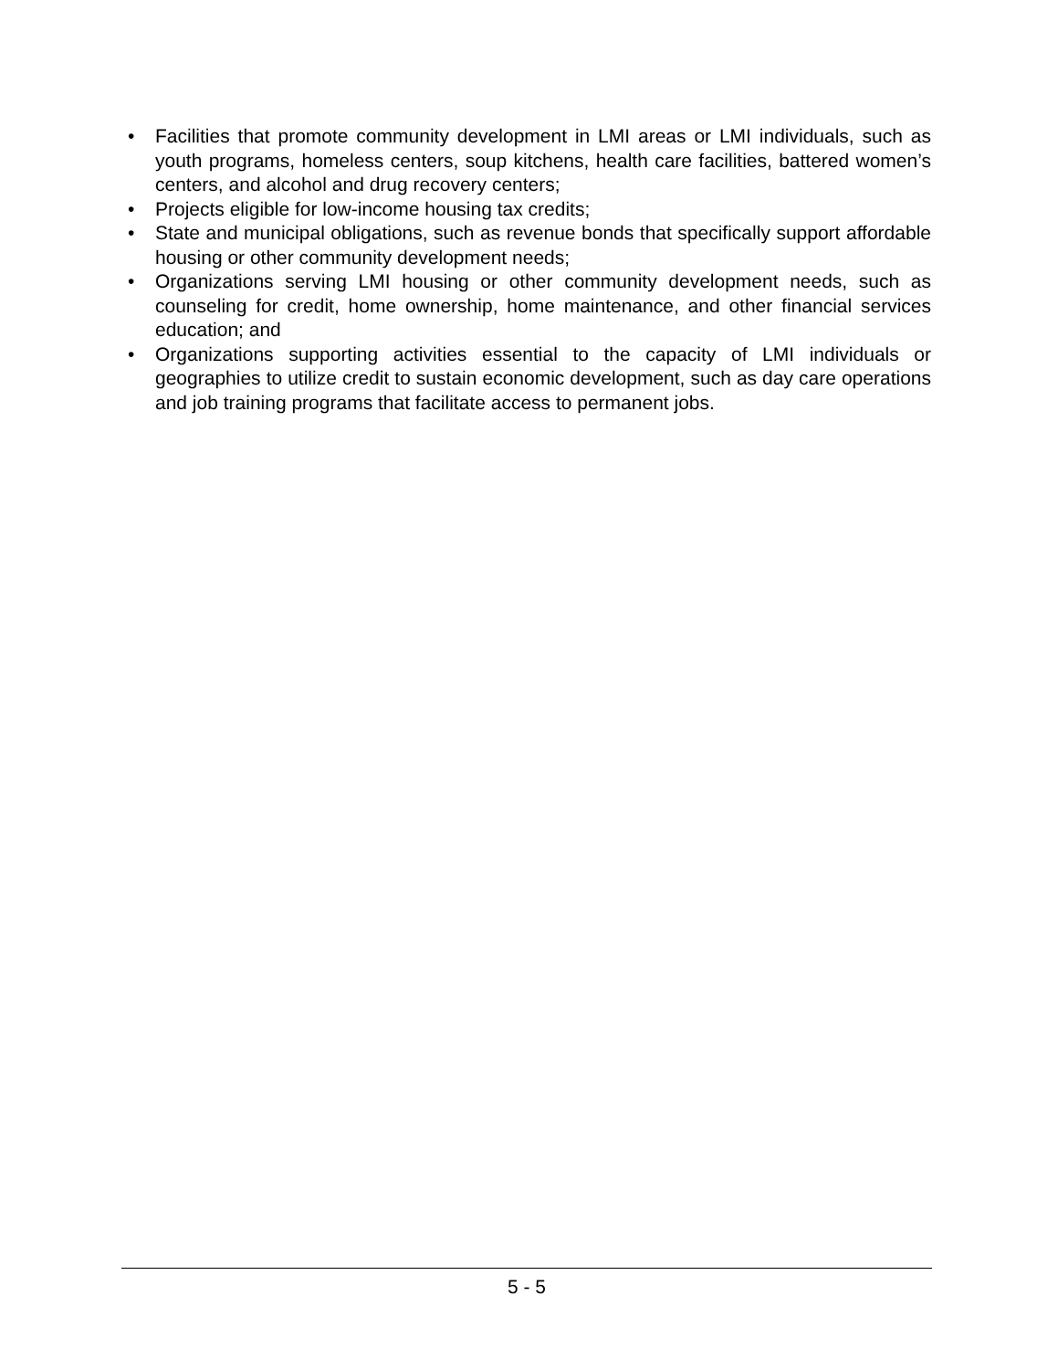• Facilities that promote community development in LMI areas or LMI individuals, such as youth programs, homeless centers, soup kitchens, health care facilities, battered women’s centers, and alcohol and drug recovery centers;
• Projects eligible for low-income housing tax credits;
• State and municipal obligations, such as revenue bonds that specifically support affordable housing or other community development needs;
• Organizations serving LMI housing or other community development needs, such as counseling for credit, home ownership, home maintenance, and other financial services education; and
• Organizations supporting activities essential to the capacity of LMI individuals or geographies to utilize credit to sustain economic development, such as day care operations and job training programs that facilitate access to permanent jobs.
5 - 5